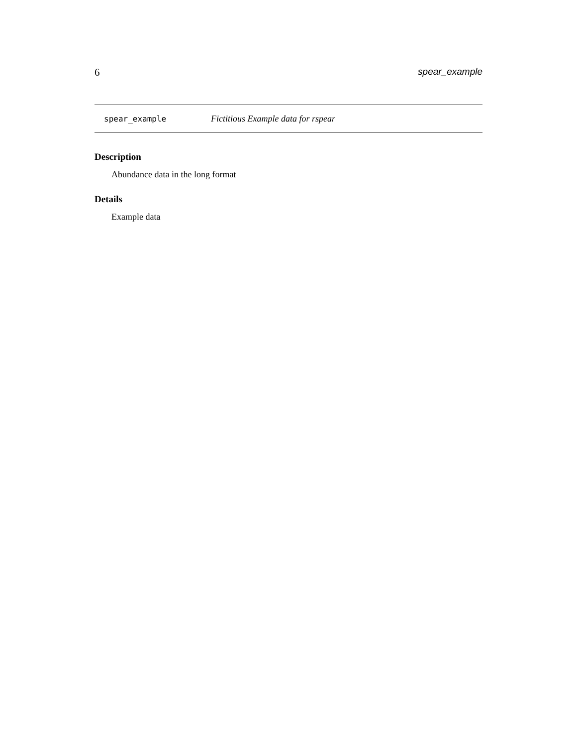6 spear_example
spear_example Fictitious Example data for rspear
Description
Abundance data in the long format
Details
Example data